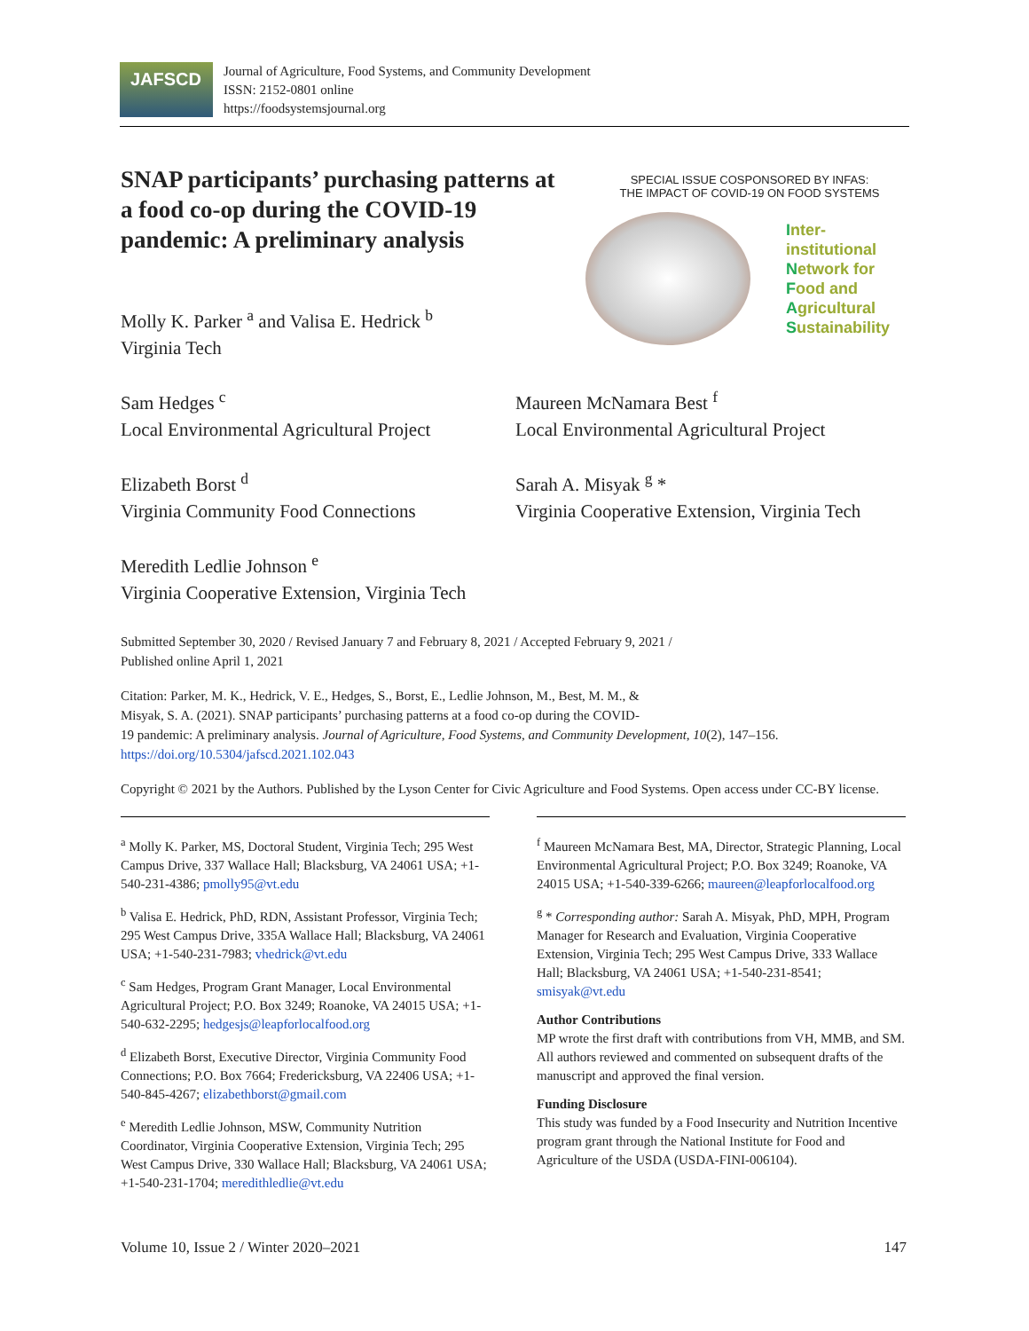JAFSCD
Journal of Agriculture, Food Systems, and Community Development
ISSN: 2152-0801 online
https://foodsystemsjournal.org
SNAP participants’ purchasing patterns at a food co-op during the COVID-19 pandemic: A preliminary analysis
SPECIAL ISSUE COSPONSORED BY INFAS:
THE IMPACT OF COVID-19 ON FOOD SYSTEMS
Inter-institutional
Network for
Food and
Agricultural
Sustainability
Molly K. Parker <sup>a</sup> and Valisa E. Hedrick <sup>b</sup>
Virginia Tech
Sam Hedges <sup>c</sup>
Local Environmental Agricultural Project
Maureen McNamara Best <sup>f</sup>
Local Environmental Agricultural Project
Elizabeth Borst <sup>d</sup>
Virginia Community Food Connections
Sarah A. Misyak <sup>g</sup> *
Virginia Cooperative Extension, Virginia Tech
Meredith Ledlie Johnson <sup>e</sup>
Virginia Cooperative Extension, Virginia Tech
Submitted September 30, 2020 / Revised January 7 and February 8, 2021 / Accepted February 9, 2021 /
Published online April 1, 2021
Citation: Parker, M. K., Hedrick, V. E., Hedges, S., Borst, E., Ledlie Johnson, M., Best, M. M., &
Misyak, S. A. (2021). SNAP participants’ purchasing patterns at a food co-op during the COVID-
19 pandemic: A preliminary analysis. Journal of Agriculture, Food Systems, and Community Development, 10(2), 147–156. https://doi.org/10.5304/jafscd.2021.102.043
Copyright © 2021 by the Authors. Published by the Lyson Center for Civic Agriculture and Food Systems. Open access under CC-BY license.
<sup>a</sup> Molly K. Parker, MS, Doctoral Student, Virginia Tech; 295 West Campus Drive, 337 Wallace Hall; Blacksburg, VA 24061 USA; +1-540-231-4386; pmolly95@vt.edu
<sup>b</sup> Valisa E. Hedrick, PhD, RDN, Assistant Professor, Virginia Tech; 295 West Campus Drive, 335A Wallace Hall; Blacksburg, VA 24061 USA; +1-540-231-7983; vhedrick@vt.edu
<sup>c</sup> Sam Hedges, Program Grant Manager, Local Environmental Agricultural Project; P.O. Box 3249; Roanoke, VA 24015 USA; +1-540-632-2295; hedgesjs@leapforlocalfood.org
<sup>d</sup> Elizabeth Borst, Executive Director, Virginia Community Food Connections; P.O. Box 7664; Fredericksburg, VA 22406 USA; +1-540-845-4267; elizabethborst@gmail.com
<sup>e</sup> Meredith Ledlie Johnson, MSW, Community Nutrition Coordinator, Virginia Cooperative Extension, Virginia Tech; 295 West Campus Drive, 330 Wallace Hall; Blacksburg, VA 24061 USA; +1-540-231-1704; meredithledlie@vt.edu
<sup>f</sup> Maureen McNamara Best, MA, Director, Strategic Planning, Local Environmental Agricultural Project; P.O. Box 3249; Roanoke, VA 24015 USA; +1-540-339-6266; maureen@leapforlocalfood.org
<sup>g</sup> * Corresponding author: Sarah A. Misyak, PhD, MPH, Program Manager for Research and Evaluation, Virginia Cooperative Extension, Virginia Tech; 295 West Campus Drive, 333 Wallace Hall; Blacksburg, VA 24061 USA; +1-540-231-8541; smisyak@vt.edu
Author Contributions
MP wrote the first draft with contributions from VH, MMB, and SM. All authors reviewed and commented on subsequent drafts of the manuscript and approved the final version.
Funding Disclosure
This study was funded by a Food Insecurity and Nutrition Incentive program grant through the National Institute for Food and Agriculture of the USDA (USDA-FINI-006104).
Volume 10, Issue 2 / Winter 2020–2021 147